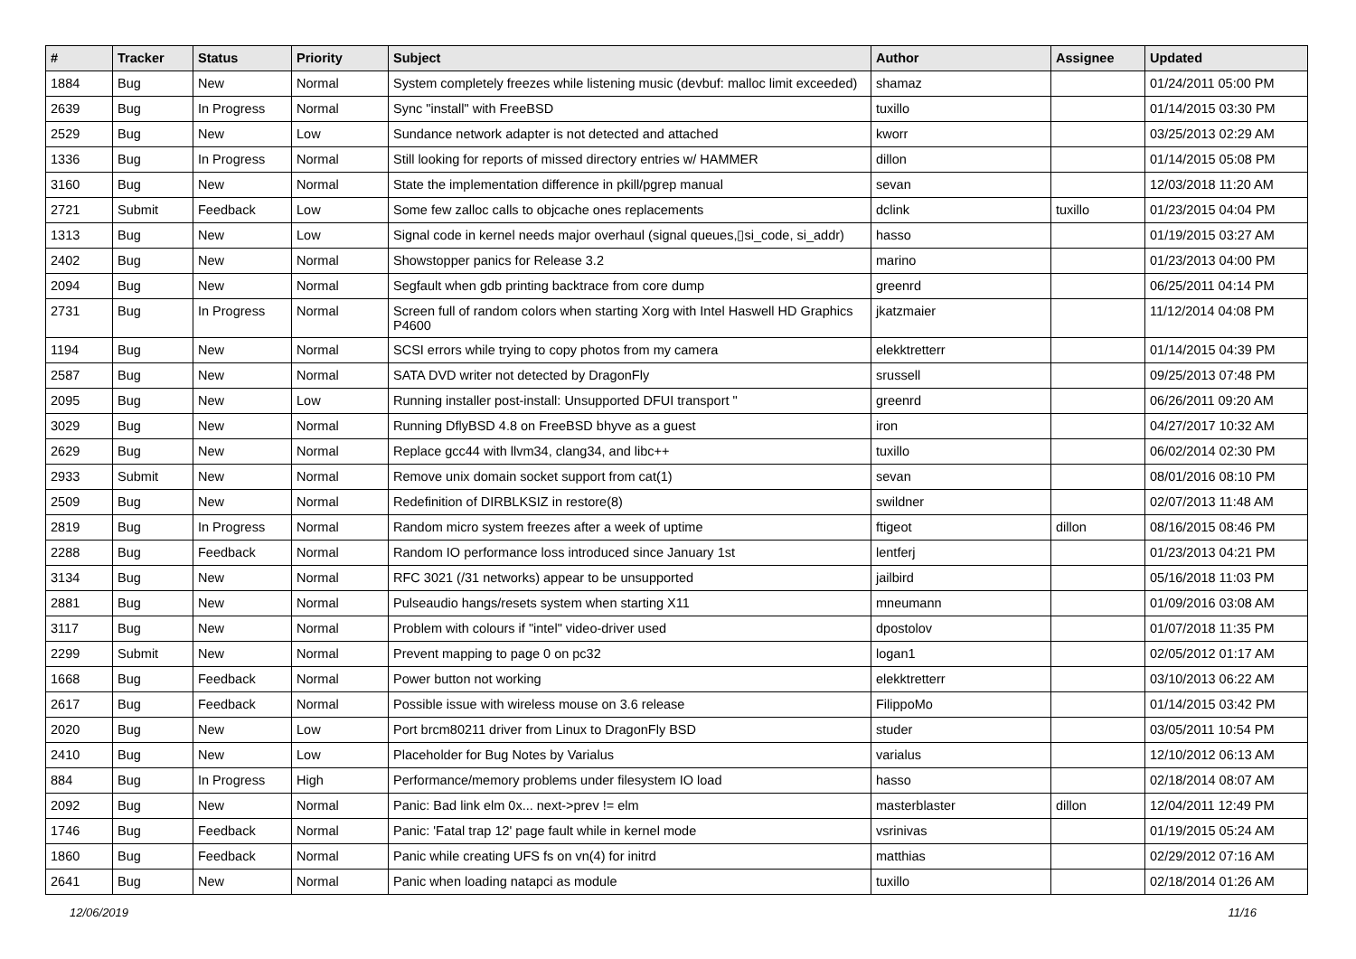| # | Tracker | Status | Priority | Subject | Author | Assignee | Updated |
| --- | --- | --- | --- | --- | --- | --- | --- |
| 1884 | Bug | New | Normal | System completely freezes while listening music (devbuf: malloc limit exceeded) | shamaz | | 01/24/2011 05:00 PM |
| 2639 | Bug | In Progress | Normal | Sync "install" with FreeBSD | tuxillo | | 01/14/2015 03:30 PM |
| 2529 | Bug | New | Low | Sundance network adapter is not detected and attached | kworr | | 03/25/2013 02:29 AM |
| 1336 | Bug | In Progress | Normal | Still looking for reports of missed directory entries w/ HAMMER | dillon | | 01/14/2015 05:08 PM |
| 3160 | Bug | New | Normal | State the implementation difference in pkill/pgrep manual | sevan | | 12/03/2018 11:20 AM |
| 2721 | Submit | Feedback | Low | Some few zalloc calls to objcache ones replacements | dclink | tuxillo | 01/23/2015 04:04 PM |
| 1313 | Bug | New | Low | Signal code in kernel needs major overhaul (signal queues,▯si_code, si_addr) | hasso | | 01/19/2015 03:27 AM |
| 2402 | Bug | New | Normal | Showstopper panics for Release 3.2 | marino | | 01/23/2013 04:00 PM |
| 2094 | Bug | New | Normal | Segfault when gdb printing backtrace from core dump | greenrd | | 06/25/2011 04:14 PM |
| 2731 | Bug | In Progress | Normal | Screen full of random colors when starting Xorg with Intel Haswell HD Graphics P4600 | jkatzmaier | | 11/12/2014 04:08 PM |
| 1194 | Bug | New | Normal | SCSI errors while trying to copy photos from my camera | elekktretterr | | 01/14/2015 04:39 PM |
| 2587 | Bug | New | Normal | SATA DVD writer not detected by DragonFly | srussell | | 09/25/2013 07:48 PM |
| 2095 | Bug | New | Low | Running installer post-install: Unsupported DFUI transport " | greenrd | | 06/26/2011 09:20 AM |
| 3029 | Bug | New | Normal | Running DflyBSD 4.8 on FreeBSD bhyve as a guest | iron | | 04/27/2017 10:32 AM |
| 2629 | Bug | New | Normal | Replace gcc44 with llvm34, clang34, and libc++ | tuxillo | | 06/02/2014 02:30 PM |
| 2933 | Submit | New | Normal | Remove unix domain socket support from cat(1) | sevan | | 08/01/2016 08:10 PM |
| 2509 | Bug | New | Normal | Redefinition of DIRBLKSIZ in restore(8) | swildner | | 02/07/2013 11:48 AM |
| 2819 | Bug | In Progress | Normal | Random micro system freezes after a week of uptime | ftigeot | dillon | 08/16/2015 08:46 PM |
| 2288 | Bug | Feedback | Normal | Random IO performance loss introduced since January 1st | lentferj | | 01/23/2013 04:21 PM |
| 3134 | Bug | New | Normal | RFC 3021 (/31 networks) appear to be unsupported | jailbird | | 05/16/2018 11:03 PM |
| 2881 | Bug | New | Normal | Pulseaudio hangs/resets system when starting X11 | mneumann | | 01/09/2016 03:08 AM |
| 3117 | Bug | New | Normal | Problem with colours if "intel" video-driver used | dpostolov | | 01/07/2018 11:35 PM |
| 2299 | Submit | New | Normal | Prevent mapping to page 0 on pc32 | logan1 | | 02/05/2012 01:17 AM |
| 1668 | Bug | Feedback | Normal | Power button not working | elekktretterr | | 03/10/2013 06:22 AM |
| 2617 | Bug | Feedback | Normal | Possible issue with wireless mouse on 3.6 release | FilippoMo | | 01/14/2015 03:42 PM |
| 2020 | Bug | New | Low | Port brcm80211 driver from Linux to DragonFly BSD | studer | | 03/05/2011 10:54 PM |
| 2410 | Bug | New | Low | Placeholder for Bug Notes by Varialus | varialus | | 12/10/2012 06:13 AM |
| 884 | Bug | In Progress | High | Performance/memory problems under filesystem IO load | hasso | | 02/18/2014 08:07 AM |
| 2092 | Bug | New | Normal | Panic: Bad link elm 0x... next->prev != elm | masterblaster | dillon | 12/04/2011 12:49 PM |
| 1746 | Bug | Feedback | Normal | Panic: 'Fatal trap 12' page fault while in kernel mode | vsrinivas | | 01/19/2015 05:24 AM |
| 1860 | Bug | Feedback | Normal | Panic while creating UFS fs on vn(4) for initrd | matthias | | 02/29/2012 07:16 AM |
| 2641 | Bug | New | Normal | Panic when loading natapci as module | tuxillo | | 02/18/2014 01:26 AM |
12/06/2019 11/16